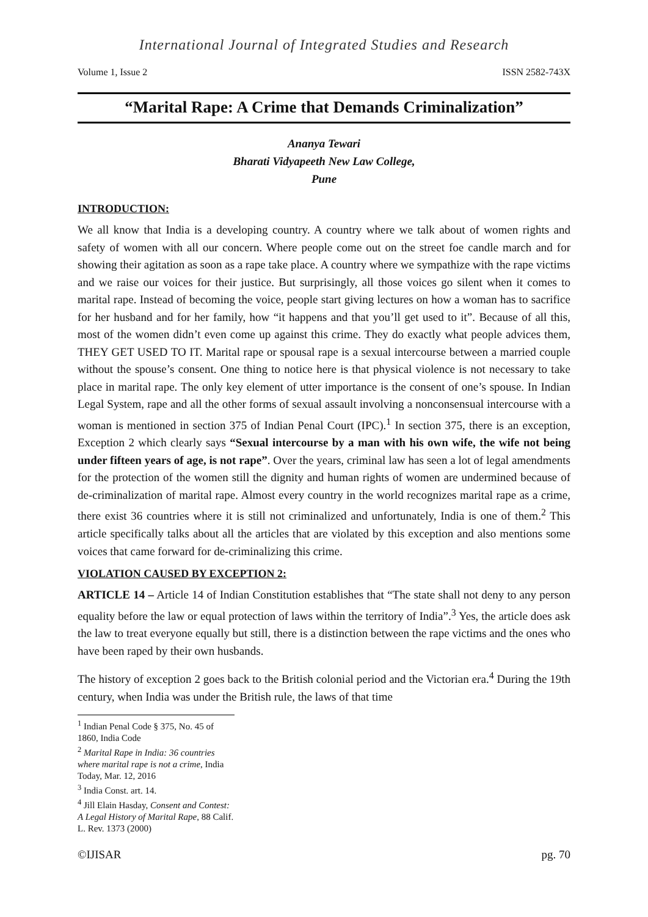International Journal of Integrated Studies and Research
Volume 1, Issue 2 ISSN 2582-743X
“Marital Rape: A Crime that Demands Criminalization”
Ananya Tewari
Bharati Vidyapeeth New Law College,
Pune
INTRODUCTION:
We all know that India is a developing country. A country where we talk about of women rights and safety of women with all our concern. Where people come out on the street foe candle march and for showing their agitation as soon as a rape take place. A country where we sympathize with the rape victims and we raise our voices for their justice. But surprisingly, all those voices go silent when it comes to marital rape. Instead of becoming the voice, people start giving lectures on how a woman has to sacrifice for her husband and for her family, how “it happens and that you’ll get used to it”. Because of all this, most of the women didn’t even come up against this crime. They do exactly what people advices them, THEY GET USED TO IT. Marital rape or spousal rape is a sexual intercourse between a married couple without the spouse’s consent. One thing to notice here is that physical violence is not necessary to take place in marital rape. The only key element of utter importance is the consent of one’s spouse. In Indian Legal System, rape and all the other forms of sexual assault involving a nonconsensual intercourse with a woman is mentioned in section 375 of Indian Penal Court (IPC).<sup>1</sup> In section 375, there is an exception, Exception 2 which clearly says “Sexual intercourse by a man with his own wife, the wife not being under fifteen years of age, is not rape”. Over the years, criminal law has seen a lot of legal amendments for the protection of the women still the dignity and human rights of women are undermined because of de-criminalization of marital rape. Almost every country in the world recognizes marital rape as a crime, there exist 36 countries where it is still not criminalized and unfortunately, India is one of them.<sup>2</sup> This article specifically talks about all the articles that are violated by this exception and also mentions some voices that came forward for de-criminalizing this crime.
VIOLATION CAUSED BY EXCEPTION 2:
ARTICLE 14 – Article 14 of Indian Constitution establishes that “The state shall not deny to any person equality before the law or equal protection of laws within the territory of India”.<sup>3</sup> Yes, the article does ask the law to treat everyone equally but still, there is a distinction between the rape victims and the ones who have been raped by their own husbands.
The history of exception 2 goes back to the British colonial period and the Victorian era.<sup>4</sup> During the 19th century, when India was under the British rule, the laws of that time
<sup>1</sup> Indian Penal Code § 375, No. 45 of 1860, India Code
<sup>2</sup> Marital Rape in India: 36 countries where marital rape is not a crime, India Today, Mar. 12, 2016
<sup>3</sup> India Const. art. 14.
<sup>4</sup> Jill Elain Hasday, Consent and Contest: A Legal History of Marital Rape, 88 Calif. L. Rev. 1373 (2000)
©IJISAR pg. 70